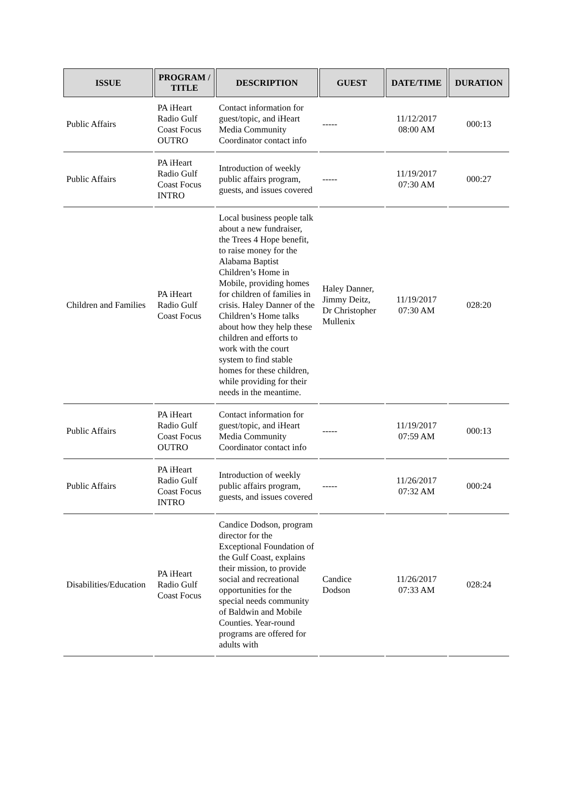| ISSUE | PROGRAM / TITLE | DESCRIPTION | GUEST | DATE/TIME | DURATION |
| --- | --- | --- | --- | --- | --- |
| Public Affairs | PA iHeart Radio Gulf Coast Focus OUTRO | Contact information for guest/topic, and iHeart Media Community Coordinator contact info | ----- | 11/12/2017 08:00 AM | 000:13 |
| Public Affairs | PA iHeart Radio Gulf Coast Focus INTRO | Introduction of weekly public affairs program, guests, and issues covered | ----- | 11/19/2017 07:30 AM | 000:27 |
| Children and Families | PA iHeart Radio Gulf Coast Focus | Local business people talk about a new fundraiser, the Trees 4 Hope benefit, to raise money for the Alabama Baptist Children’s Home in Mobile, providing homes for children of families in crisis. Haley Danner of the Children’s Home talks about how they help these children and efforts to work with the court system to find stable homes for these children, while providing for their needs in the meantime. | Haley Danner, Jimmy Deitz, Dr Christopher Mullenix | 11/19/2017 07:30 AM | 028:20 |
| Public Affairs | PA iHeart Radio Gulf Coast Focus OUTRO | Contact information for guest/topic, and iHeart Media Community Coordinator contact info | ----- | 11/19/2017 07:59 AM | 000:13 |
| Public Affairs | PA iHeart Radio Gulf Coast Focus INTRO | Introduction of weekly public affairs program, guests, and issues covered | ----- | 11/26/2017 07:32 AM | 000:24 |
| Disabilities/Education | PA iHeart Radio Gulf Coast Focus | Candice Dodson, program director for the Exceptional Foundation of the Gulf Coast, explains their mission, to provide social and recreational opportunities for the special needs community of Baldwin and Mobile Counties. Year-round programs are offered for adults with | Candice Dodson | 11/26/2017 07:33 AM | 028:24 |